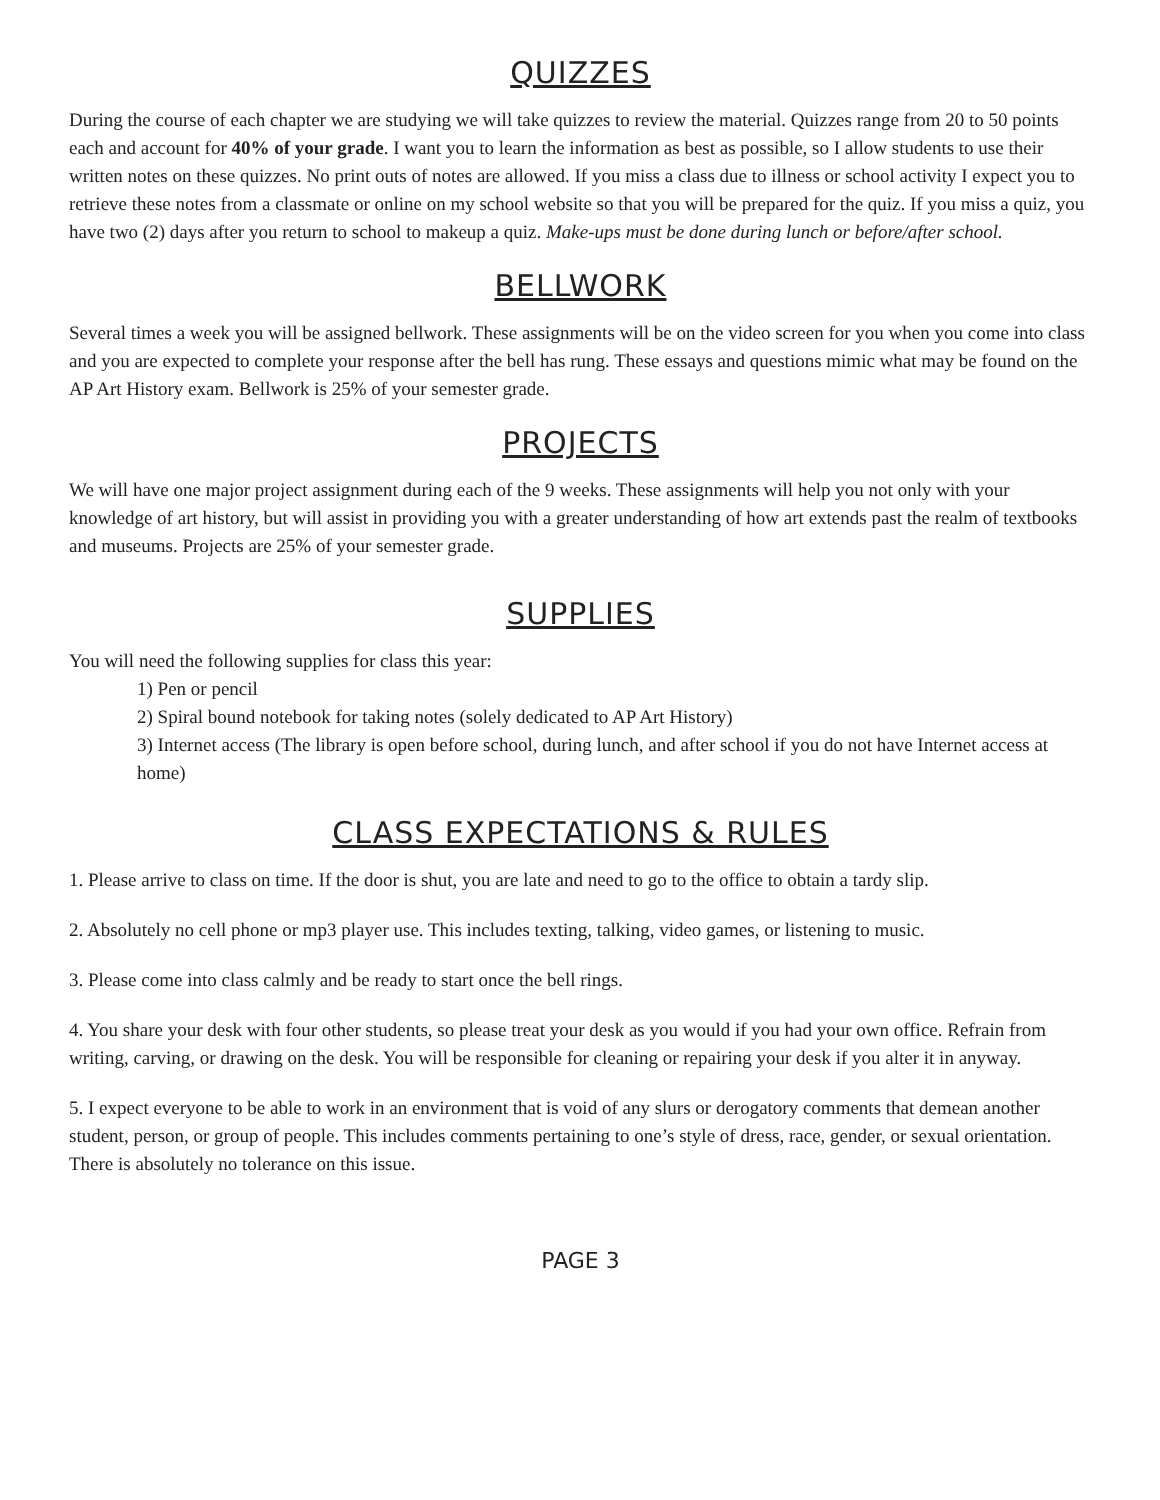QUIZZES
During the course of each chapter we are studying we will take quizzes to review the material. Quizzes range from 20 to 50 points each and account for 40% of your grade. I want you to learn the information as best as possible, so I allow students to use their written notes on these quizzes. No print outs of notes are allowed. If you miss a class due to illness or school activity I expect you to retrieve these notes from a classmate or online on my school website so that you will be prepared for the quiz. If you miss a quiz, you have two (2) days after you return to school to makeup a quiz. Make-ups must be done during lunch or before/after school.
BELLWORK
Several times a week you will be assigned bellwork. These assignments will be on the video screen for you when you come into class and you are expected to complete your response after the bell has rung. These essays and questions mimic what may be found on the AP Art History exam. Bellwork is 25% of your semester grade.
PROJECTS
We will have one major project assignment during each of the 9 weeks. These assignments will help you not only with your knowledge of art history, but will assist in providing you with a greater understanding of how art extends past the realm of textbooks and museums. Projects are 25% of your semester grade.
SUPPLIES
You will need the following supplies for class this year:
1) Pen or pencil
2) Spiral bound notebook for taking notes (solely dedicated to AP Art History)
3) Internet access (The library is open before school, during lunch, and after school if you do not have Internet access at home)
CLASS EXPECTATIONS & RULES
1. Please arrive to class on time. If the door is shut, you are late and need to go to the office to obtain a tardy slip.
2. Absolutely no cell phone or mp3 player use. This includes texting, talking, video games, or listening to music.
3. Please come into class calmly and be ready to start once the bell rings.
4. You share your desk with four other students, so please treat your desk as you would if you had your own office. Refrain from writing, carving, or drawing on the desk. You will be responsible for cleaning or repairing your desk if you alter it in anyway.
5. I expect everyone to be able to work in an environment that is void of any slurs or derogatory comments that demean another student, person, or group of people. This includes comments pertaining to one’s style of dress, race, gender, or sexual orientation. There is absolutely no tolerance on this issue.
PAGE 3